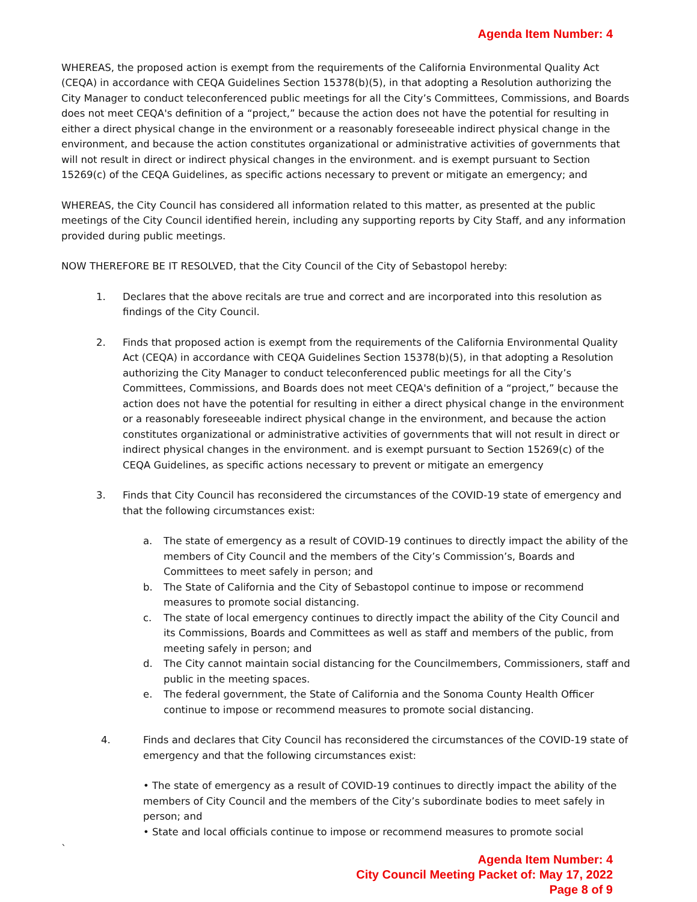Agenda Item Number: 4
WHEREAS, the proposed action is exempt from the requirements of the California Environmental Quality Act (CEQA) in accordance with CEQA Guidelines Section 15378(b)(5), in that adopting a Resolution authorizing the City Manager to conduct teleconferenced public meetings for all the City’s Committees, Commissions, and Boards does not meet CEQA's definition of a “project,” because the action does not have the potential for resulting in either a direct physical change in the environment or a reasonably foreseeable indirect physical change in the environment, and because the action constitutes organizational or administrative activities of governments that will not result in direct or indirect physical changes in the environment. and is exempt pursuant to Section 15269(c) of the CEQA Guidelines, as specific actions necessary to prevent or mitigate an emergency; and
WHEREAS, the City Council has considered all information related to this matter, as presented at the public meetings of the City Council identified herein, including any supporting reports by City Staff, and any information provided during public meetings.
NOW THEREFORE BE IT RESOLVED, that the City Council of the City of Sebastopol hereby:
1. Declares that the above recitals are true and correct and are incorporated into this resolution as findings of the City Council.
2. Finds that proposed action is exempt from the requirements of the California Environmental Quality Act (CEQA) in accordance with CEQA Guidelines Section 15378(b)(5), in that adopting a Resolution authorizing the City Manager to conduct teleconferenced public meetings for all the City’s Committees, Commissions, and Boards does not meet CEQA's definition of a “project,” because the action does not have the potential for resulting in either a direct physical change in the environment or a reasonably foreseeable indirect physical change in the environment, and because the action constitutes organizational or administrative activities of governments that will not result in direct or indirect physical changes in the environment. and is exempt pursuant to Section 15269(c) of the CEQA Guidelines, as specific actions necessary to prevent or mitigate an emergency
3. Finds that City Council has reconsidered the circumstances of the COVID-19 state of emergency and that the following circumstances exist:
a. The state of emergency as a result of COVID-19 continues to directly impact the ability of the members of City Council and the members of the City’s Commission’s, Boards and Committees to meet safely in person; and
b. The State of California and the City of Sebastopol continue to impose or recommend measures to promote social distancing.
c. The state of local emergency continues to directly impact the ability of the City Council and its Commissions, Boards and Committees as well as staff and members of the public, from meeting safely in person; and
d. The City cannot maintain social distancing for the Councilmembers, Commissioners, staff and public in the meeting spaces.
e. The federal government, the State of California and the Sonoma County Health Officer continue to impose or recommend measures to promote social distancing.
4. Finds and declares that City Council has reconsidered the circumstances of the COVID-19 state of emergency and that the following circumstances exist:
• The state of emergency as a result of COVID-19 continues to directly impact the ability of the members of City Council and the members of the City’s subordinate bodies to meet safely in person; and
• State and local officials continue to impose or recommend measures to promote social
`
Agenda Item Number: 4
City Council Meeting Packet of: May 17, 2022
Page 8 of 9